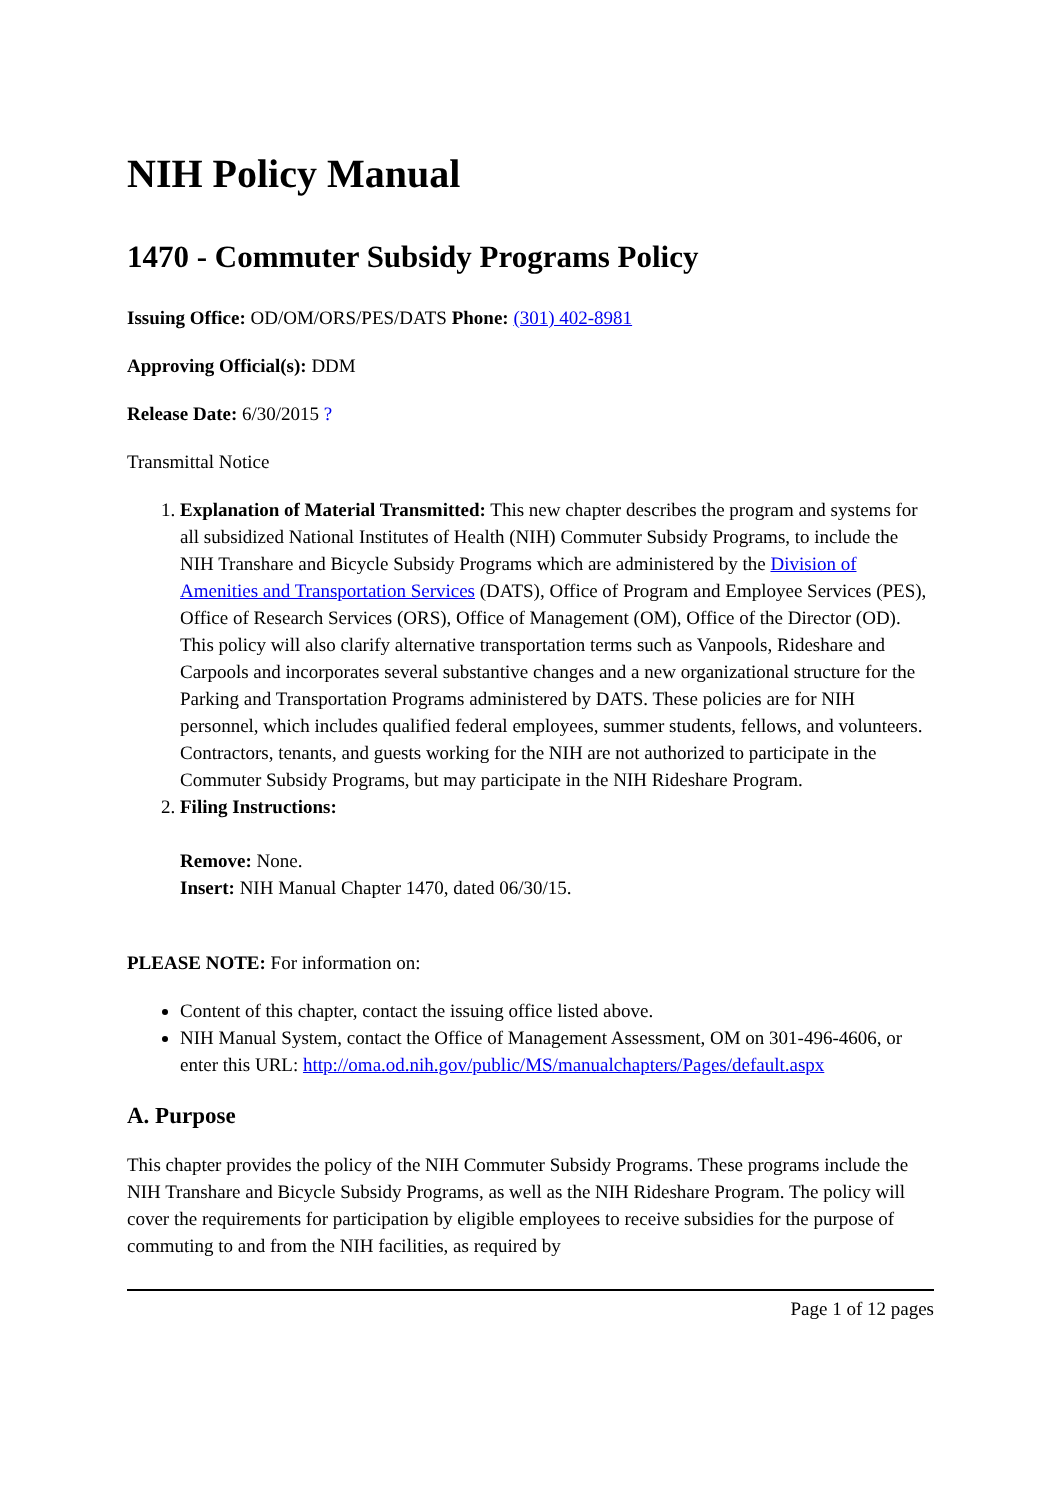NIH Policy Manual
1470 - Commuter Subsidy Programs Policy
Issuing Office: OD/OM/ORS/PES/DATS Phone: (301) 402-8981
Approving Official(s): DDM
Release Date: 6/30/2015 ?
Transmittal Notice
1. Explanation of Material Transmitted: This new chapter describes the program and systems for all subsidized National Institutes of Health (NIH) Commuter Subsidy Programs, to include the NIH Transhare and Bicycle Subsidy Programs which are administered by the Division of Amenities and Transportation Services (DATS), Office of Program and Employee Services (PES), Office of Research Services (ORS), Office of Management (OM), Office of the Director (OD). This policy will also clarify alternative transportation terms such as Vanpools, Rideshare and Carpools and incorporates several substantive changes and a new organizational structure for the Parking and Transportation Programs administered by DATS. These policies are for NIH personnel, which includes qualified federal employees, summer students, fellows, and volunteers. Contractors, tenants, and guests working for the NIH are not authorized to participate in the Commuter Subsidy Programs, but may participate in the NIH Rideshare Program.
2. Filing Instructions:
Remove: None.
Insert: NIH Manual Chapter 1470, dated 06/30/15.
PLEASE NOTE: For information on:
Content of this chapter, contact the issuing office listed above.
NIH Manual System, contact the Office of Management Assessment, OM on 301-496-4606, or enter this URL: http://oma.od.nih.gov/public/MS/manualchapters/Pages/default.aspx
A. Purpose
This chapter provides the policy of the NIH Commuter Subsidy Programs. These programs include the NIH Transhare and Bicycle Subsidy Programs, as well as the NIH Rideshare Program. The policy will cover the requirements for participation by eligible employees to receive subsidies for the purpose of commuting to and from the NIH facilities, as required by
Page 1 of 12 pages